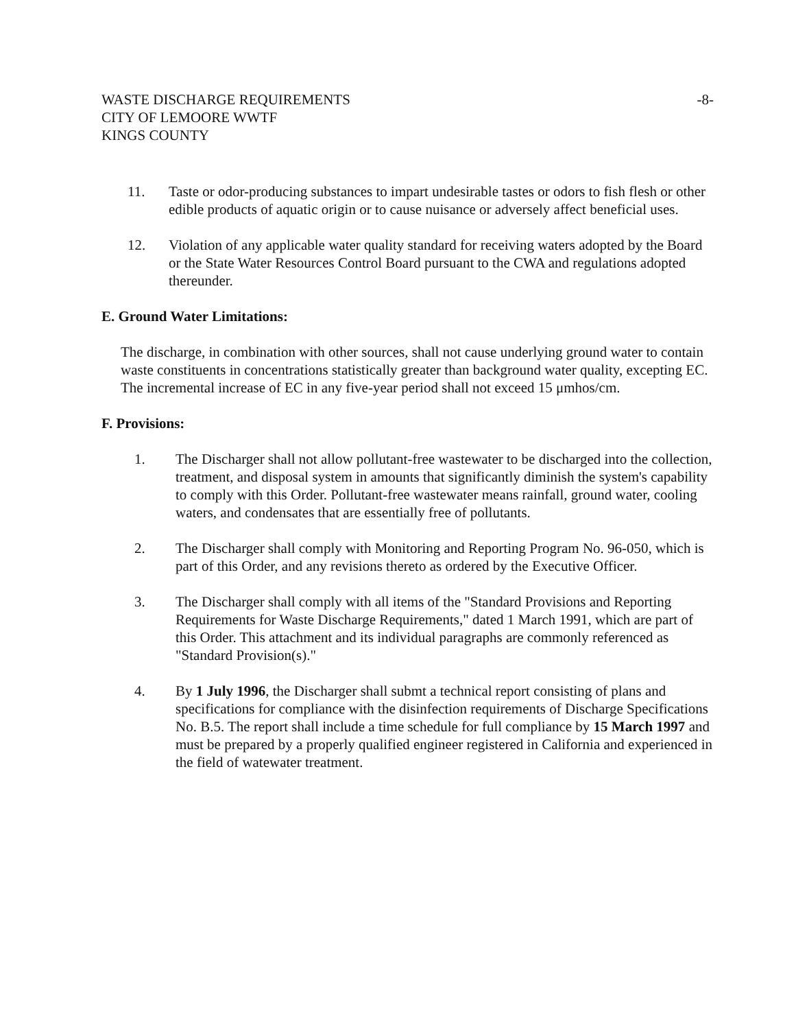WASTE DISCHARGE REQUIREMENTS
CITY OF LEMOORE WWTF
KINGS COUNTY
-8-
11. Taste or odor-producing substances to impart undesirable tastes or odors to fish flesh or other edible products of aquatic origin or to cause nuisance or adversely affect beneficial uses.
12. Violation of any applicable water quality standard for receiving waters adopted by the Board or the State Water Resources Control Board pursuant to the CWA and regulations adopted thereunder.
E. Ground Water Limitations:
The discharge, in combination with other sources, shall not cause underlying ground water to contain waste constituents in concentrations statistically greater than background water quality, excepting EC. The incremental increase of EC in any five-year period shall not exceed 15 μmhos/cm.
F. Provisions:
1. The Discharger shall not allow pollutant-free wastewater to be discharged into the collection, treatment, and disposal system in amounts that significantly diminish the system's capability to comply with this Order. Pollutant-free wastewater means rainfall, ground water, cooling waters, and condensates that are essentially free of pollutants.
2. The Discharger shall comply with Monitoring and Reporting Program No. 96-050, which is part of this Order, and any revisions thereto as ordered by the Executive Officer.
3. The Discharger shall comply with all items of the "Standard Provisions and Reporting Requirements for Waste Discharge Requirements," dated 1 March 1991, which are part of this Order. This attachment and its individual paragraphs are commonly referenced as "Standard Provision(s)."
4. By 1 July 1996, the Discharger shall submt a technical report consisting of plans and specifications for compliance with the disinfection requirements of Discharge Specifications No. B.5. The report shall include a time schedule for full compliance by 15 March 1997 and must be prepared by a properly qualified engineer registered in California and experienced in the field of watewater treatment.